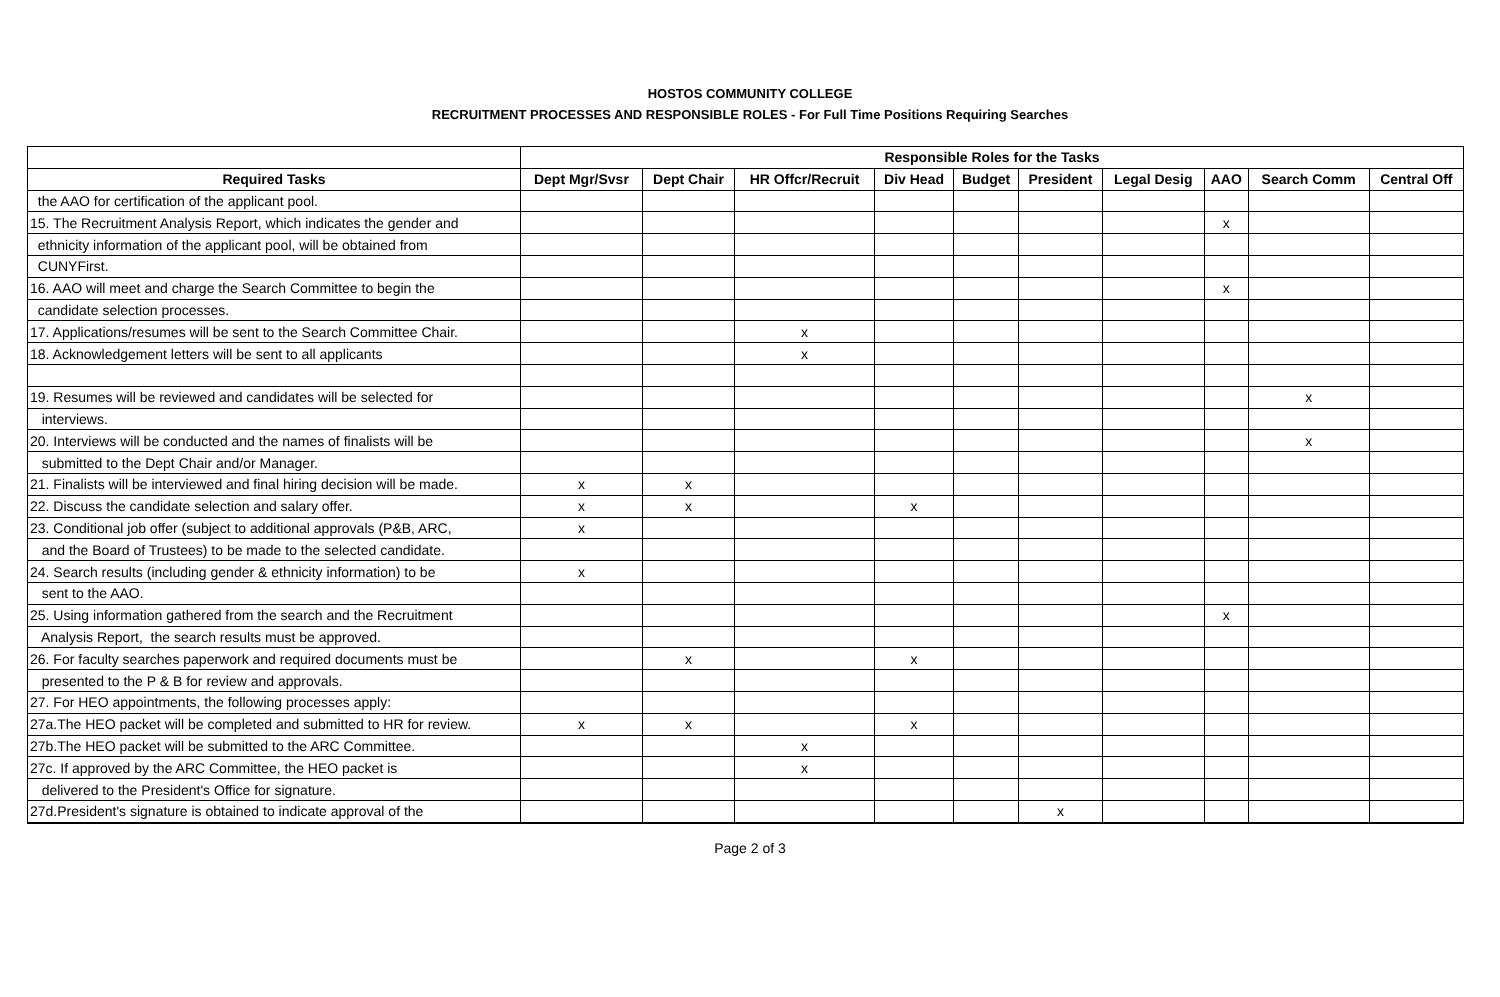HOSTOS COMMUNITY COLLEGE
RECRUITMENT PROCESSES AND RESPONSIBLE ROLES - For Full Time Positions Requiring Searches
| | Responsible Roles for the Tasks | | | | | | | | | |
| --- | --- | --- | --- | --- | --- | --- | --- | --- | --- | --- |
| Required Tasks | Dept Mgr/Svsr | Dept Chair | HR Offcr/Recruit | Div Head | Budget | President | Legal Desig | AAO | Search Comm | Central Off |
| the AAO for certification of the applicant pool. | | | | | | | | | | |
| 15. The Recruitment Analysis Report, which indicates the gender and | | | | | | | | x | | |
| ethnicity information of the applicant pool, will be obtained from | | | | | | | | | | |
| CUNYFirst. | | | | | | | | | | |
| 16. AAO will meet and charge the Search Committee to begin the | | | | | | | | x | | |
| candidate selection processes. | | | | | | | | | | |
| 17. Applications/resumes will be sent to the Search Committee Chair. | | | x | | | | | | | |
| 18. Acknowledgement letters will be sent to all applicants | | | x | | | | | | | |
| 19. Resumes will be reviewed and candidates will be selected for | | | | | | | | | x | |
| interviews. | | | | | | | | | | |
| 20. Interviews will be conducted and the names of finalists will be | | | | | | | | | x | |
| submitted to the Dept Chair and/or Manager. | | | | | | | | | | |
| 21. Finalists will be interviewed and final hiring decision will be made. | x | x | | | | | | | | |
| 22. Discuss the candidate selection and salary offer. | x | x | | x | | | | | | |
| 23. Conditional job offer (subject to additional approvals (P&B, ARC, | x | | | | | | | | | |
| and the Board of Trustees) to be made to the selected candidate. | | | | | | | | | | |
| 24. Search results (including gender & ethnicity information) to be | x | | | | | | | | | |
| sent to the AAO. | | | | | | | | | | |
| 25. Using information gathered from the search and the Recruitment | | | | | | | | x | | |
| Analysis Report, the search results must be approved. | | | | | | | | | | |
| 26. For faculty searches paperwork and required documents must be | | x | | x | | | | | | |
| presented to the P & B for review and approvals. | | | | | | | | | | |
| 27. For HEO appointments, the following processes apply: | | | | | | | | | | |
| 27a.The HEO packet will be completed and submitted to HR for review. | x | x | | x | | | | | | |
| 27b.The HEO packet will be submitted to the ARC Committee. | | | x | | | | | | | |
| 27c. If approved by the ARC Committee, the HEO packet is | | | x | | | | | | | |
| delivered to the President's Office for signature. | | | | | | | | | | |
| 27d.President's signature is obtained to indicate approval of the | | | | | | x | | | | |
Page 2 of 3